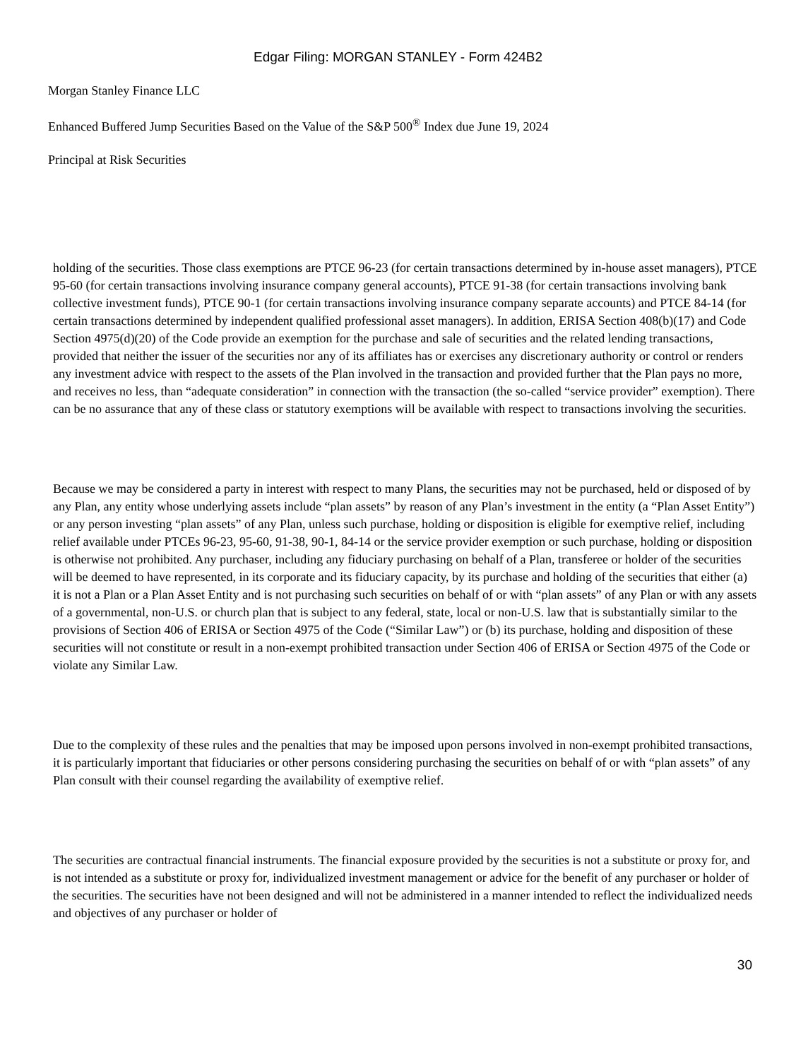Edgar Filing: MORGAN STANLEY - Form 424B2
Morgan Stanley Finance LLC
Enhanced Buffered Jump Securities Based on the Value of the S&P 500<sup>®</sup> Index due June 19, 2024
Principal at Risk Securities
holding of the securities. Those class exemptions are PTCE 96-23 (for certain transactions determined by in-house asset managers), PTCE 95-60 (for certain transactions involving insurance company general accounts), PTCE 91-38 (for certain transactions involving bank collective investment funds), PTCE 90-1 (for certain transactions involving insurance company separate accounts) and PTCE 84-14 (for certain transactions determined by independent qualified professional asset managers). In addition, ERISA Section 408(b)(17) and Code Section 4975(d)(20) of the Code provide an exemption for the purchase and sale of securities and the related lending transactions, provided that neither the issuer of the securities nor any of its affiliates has or exercises any discretionary authority or control or renders any investment advice with respect to the assets of the Plan involved in the transaction and provided further that the Plan pays no more, and receives no less, than “adequate consideration” in connection with the transaction (the so-called “service provider” exemption). There can be no assurance that any of these class or statutory exemptions will be available with respect to transactions involving the securities.
Because we may be considered a party in interest with respect to many Plans, the securities may not be purchased, held or disposed of by any Plan, any entity whose underlying assets include “plan assets” by reason of any Plan’s investment in the entity (a “Plan Asset Entity”) or any person investing “plan assets” of any Plan, unless such purchase, holding or disposition is eligible for exemptive relief, including relief available under PTCEs 96-23, 95-60, 91-38, 90-1, 84-14 or the service provider exemption or such purchase, holding or disposition is otherwise not prohibited. Any purchaser, including any fiduciary purchasing on behalf of a Plan, transferee or holder of the securities will be deemed to have represented, in its corporate and its fiduciary capacity, by its purchase and holding of the securities that either (a) it is not a Plan or a Plan Asset Entity and is not purchasing such securities on behalf of or with “plan assets” of any Plan or with any assets of a governmental, non-U.S. or church plan that is subject to any federal, state, local or non-U.S. law that is substantially similar to the provisions of Section 406 of ERISA or Section 4975 of the Code (“Similar Law”) or (b) its purchase, holding and disposition of these securities will not constitute or result in a non-exempt prohibited transaction under Section 406 of ERISA or Section 4975 of the Code or violate any Similar Law.
Due to the complexity of these rules and the penalties that may be imposed upon persons involved in non-exempt prohibited transactions, it is particularly important that fiduciaries or other persons considering purchasing the securities on behalf of or with “plan assets” of any Plan consult with their counsel regarding the availability of exemptive relief.
The securities are contractual financial instruments. The financial exposure provided by the securities is not a substitute or proxy for, and is not intended as a substitute or proxy for, individualized investment management or advice for the benefit of any purchaser or holder of the securities. The securities have not been designed and will not be administered in a manner intended to reflect the individualized needs and objectives of any purchaser or holder of
30